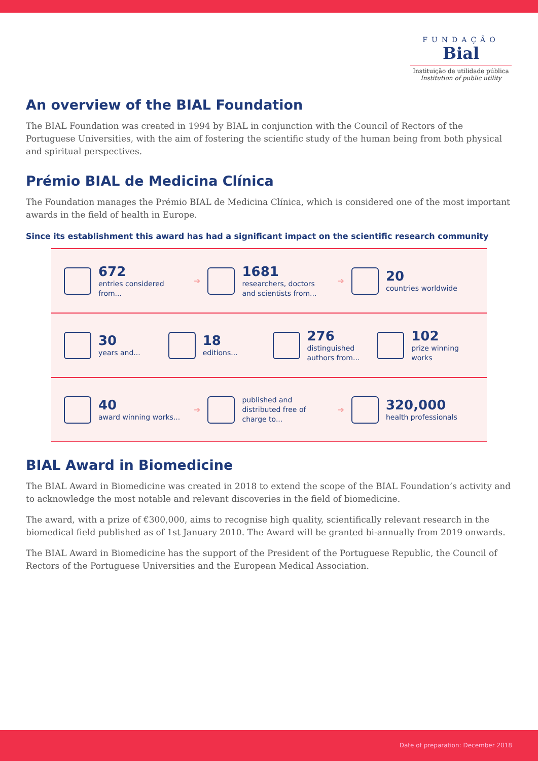FUNDAÇÃO
Bial
Instituição de utilidade pública
Institution of public utility
An overview of the BIAL Foundation
The BIAL Foundation was created in 1994 by BIAL in conjunction with the Council of Rectors of the Portuguese Universities, with the aim of fostering the scientific study of the human being from both physical and spiritual perspectives.
Prémio BIAL de Medicina Clínica
The Foundation manages the Prémio BIAL de Medicina Clínica, which is considered one of the most important awards in the field of health in Europe.
Since its establishment this award has had a significant impact on the scientific research community
672
entries considered from...
➜
1681
researchers, doctors and scientists from...
➜
20
countries worldwide
30
years and...
18
editions...
276
distinguished authors from...
102
prize winning works
40
award winning works...
➜
published and distributed free of charge to...
➜
320,000
health professionals
BIAL Award in Biomedicine
The BIAL Award in Biomedicine was created in 2018 to extend the scope of the BIAL Foundation’s activity and to acknowledge the most notable and relevant discoveries in the field of biomedicine.
The award, with a prize of €300,000, aims to recognise high quality, scientifically relevant research in the biomedical field published as of 1st January 2010. The Award will be granted bi-annually from 2019 onwards.
The BIAL Award in Biomedicine has the support of the President of the Portuguese Republic, the Council of Rectors of the Portuguese Universities and the European Medical Association.
Date of preparation: December 2018